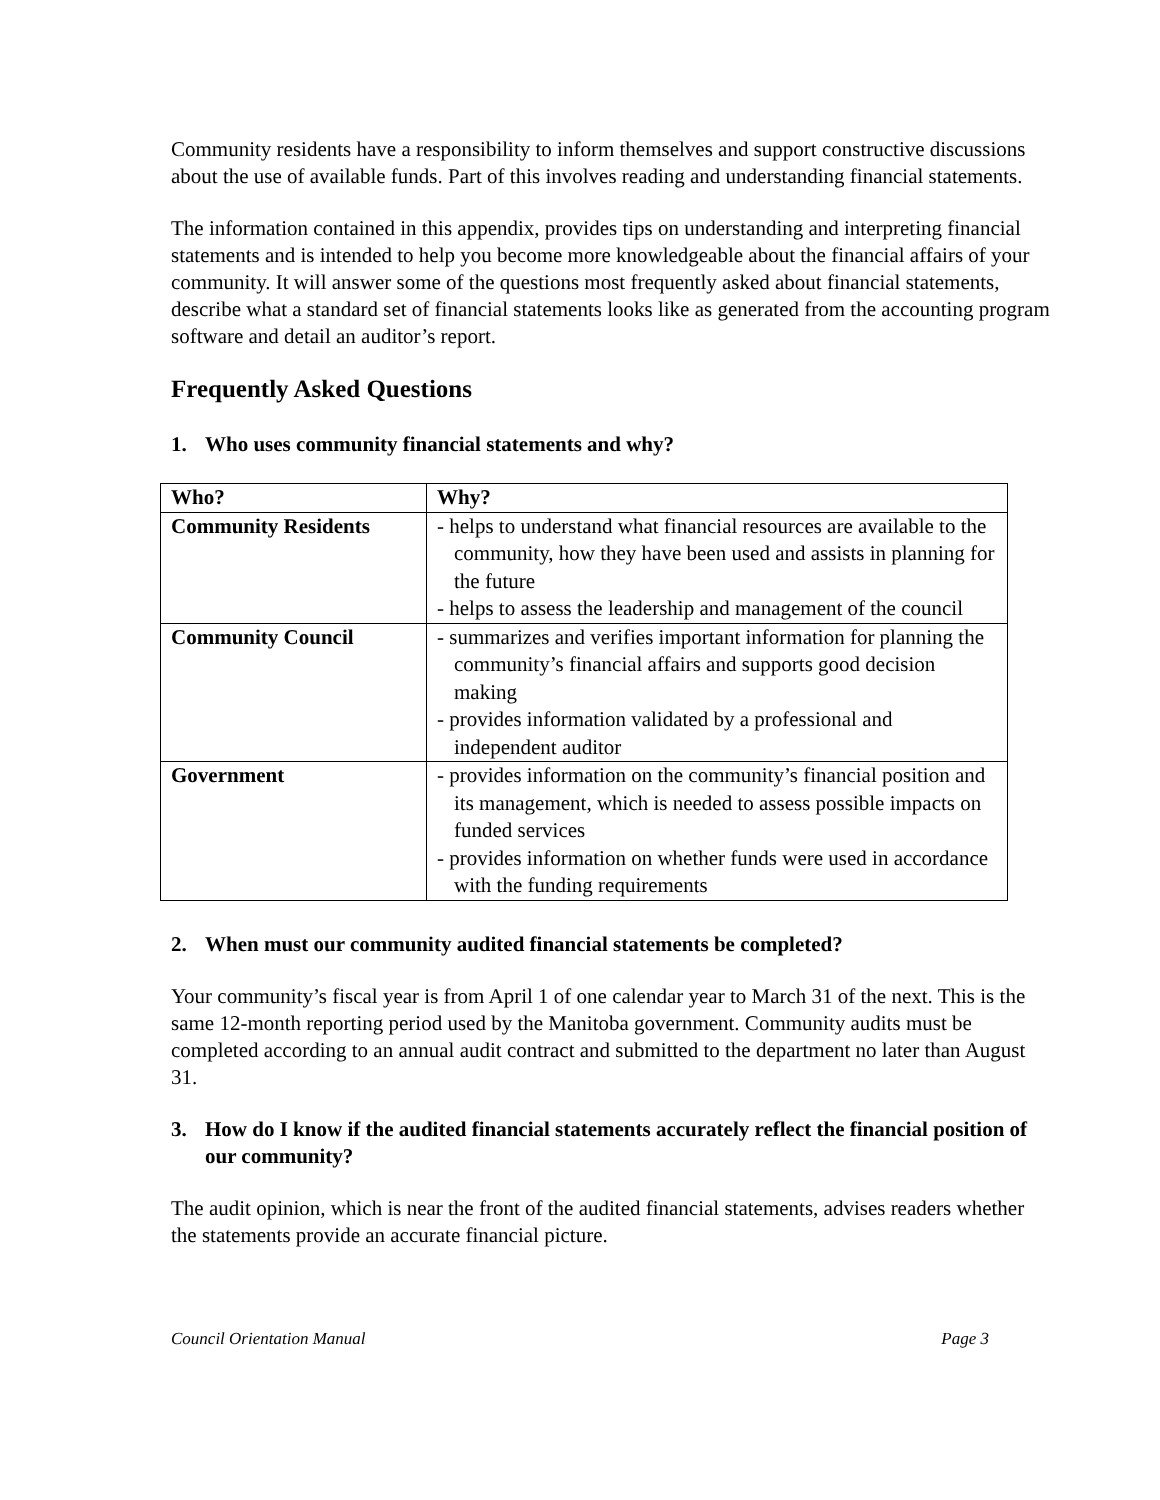Community residents have a responsibility to inform themselves and support constructive discussions about the use of available funds. Part of this involves reading and understanding financial statements.
The information contained in this appendix, provides tips on understanding and interpreting financial statements and is intended to help you become more knowledgeable about the financial affairs of your community. It will answer some of the questions most frequently asked about financial statements, describe what a standard set of financial statements looks like as generated from the accounting program software and detail an auditor’s report.
Frequently Asked Questions
1. Who uses community financial statements and why?
| Who? | Why? |
| --- | --- |
| Community Residents | - helps to understand what financial resources are available to the community, how they have been used and assists in planning for the future - helps to assess the leadership and management of the council |
| Community Council | - summarizes and verifies important information for planning the community’s financial affairs and supports good decision making - provides information validated by a professional and independent auditor |
| Government | - provides information on the community’s financial position and its management, which is needed to assess possible impacts on funded services - provides information on whether funds were used in accordance with the funding requirements |
2. When must our community audited financial statements be completed?
Your community’s fiscal year is from April 1 of one calendar year to March 31 of the next. This is the same 12-month reporting period used by the Manitoba government. Community audits must be completed according to an annual audit contract and submitted to the department no later than August 31.
3. How do I know if the audited financial statements accurately reflect the financial position of our community?
The audit opinion, which is near the front of the audited financial statements, advises readers whether the statements provide an accurate financial picture.
Council Orientation Manual Page 3